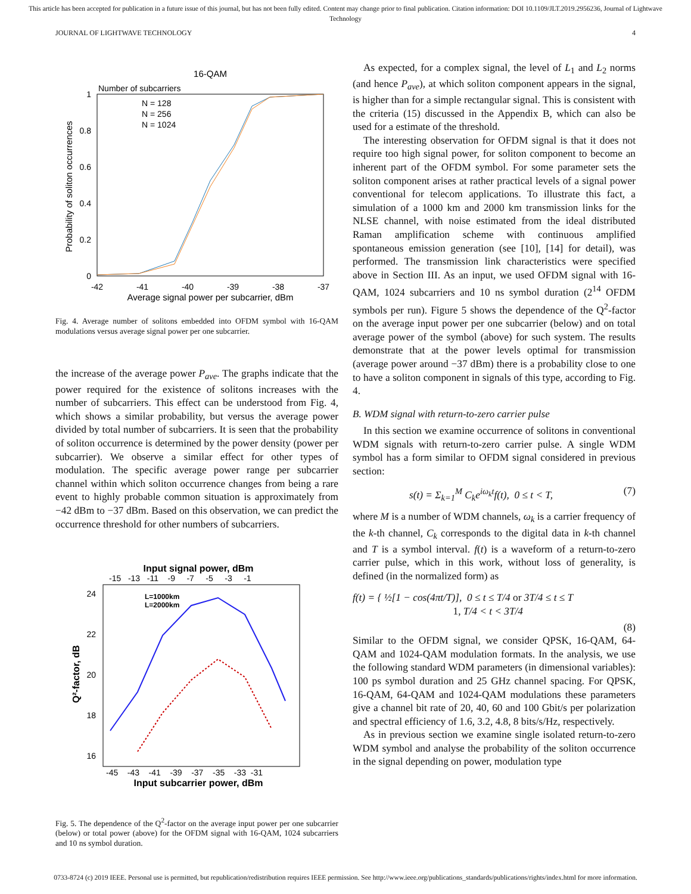This article has been accepted for publication in a future issue of this journal, but has not been fully edited. Content may change prior to final publication. Citation information: DOI 10.1109/JLT.2019.2956236, Journal of Lightwave Technology
JOURNAL OF LIGHTWAVE TECHNOLOGY 4
16-QAM
Number of subcarriers
N = 128
N = 256
N = 1024
1
0.8
0.6
0.4
0.2
0
-42
-41
-40
-39
-38
-37
Average signal power per subcarrier, dBm
Probability of soliton occurrences
Fig. 4. Average number of solitons embedded into OFDM symbol with 16-QAM modulations versus average signal power per one subcarrier.
the increase of the average power P<sub>ave</sub>. The graphs indicate that the power required for the existence of solitons increases with the number of subcarriers. This effect can be understood from Fig. 4, which shows a similar probability, but versus the average power divided by total number of subcarriers. It is seen that the probability of soliton occurrence is determined by the power density (power per subcarrier). We observe a similar effect for other types of modulation. The specific average power range per subcarrier channel within which soliton occurrence changes from being a rare event to highly probable common situation is approximately from −42 dBm to −37 dBm. Based on this observation, we can predict the occurrence threshold for other numbers of subcarriers.
Input signal power, dBm
-15 -13 -11 -9 -7 -5 -3 -1
L=1000km
L=2000km
24
22
20
18
16
-45 -43 -41 -39 -37 -35 -33 -31
Input subcarrier power, dBm
Q²-factor, dB
Fig. 5. The dependence of the Q<sup>2</sup>-factor on the average input power per one subcarrier (below) or total power (above) for the OFDM signal with 16-QAM, 1024 subcarriers and 10 ns symbol duration.
As expected, for a complex signal, the level of L<sub>1</sub> and L<sub>2</sub> norms (and hence P<sub>ave</sub>), at which soliton component appears in the signal, is higher than for a simple rectangular signal. This is consistent with the criteria (15) discussed in the Appendix B, which can also be used for a estimate of the threshold.
The interesting observation for OFDM signal is that it does not require too high signal power, for soliton component to become an inherent part of the OFDM symbol. For some parameter sets the soliton component arises at rather practical levels of a signal power conventional for telecom applications. To illustrate this fact, a simulation of a 1000 km and 2000 km transmission links for the NLSE channel, with noise estimated from the ideal distributed Raman amplification scheme with continuous amplified spontaneous emission generation (see [10], [14] for detail), was performed. The transmission link characteristics were specified above in Section III. As an input, we used OFDM signal with 16-QAM, 1024 subcarriers and 10 ns symbol duration (2<sup>14</sup> OFDM symbols per run). Figure 5 shows the dependence of the Q<sup>2</sup>-factor on the average input power per one subcarrier (below) and on total average power of the symbol (above) for such system. The results demonstrate that at the power levels optimal for transmission (average power around −37 dBm) there is a probability close to one to have a soliton component in signals of this type, according to Fig. 4.
B. WDM signal with return-to-zero carrier pulse
In this section we examine occurrence of solitons in conventional WDM signals with return-to-zero carrier pulse. A single WDM symbol has a form similar to OFDM signal considered in previous section:
s(t) = Σ<sub>k=1</sub><sup>M</sup> C<sub>k</sub>e<sup>iω<sub>k</sub>t</sup>f(t), 0 ≤ t < T, (7)
where M is a number of WDM channels, ω<sub>k</sub> is a carrier frequency of the k-th channel, C<sub>k</sub> corresponds to the digital data in k-th channel and T is a symbol interval. f(t) is a waveform of a return-to-zero carrier pulse, which in this work, without loss of generality, is defined (in the normalized form) as
f(t) = { ½[1 − cos(4πt/T)], 0 ≤ t ≤ T/4 or 3T/4 ≤ t ≤ T
1, T/4 < t < 3T/4
(8)
Similar to the OFDM signal, we consider QPSK, 16-QAM, 64-QAM and 1024-QAM modulation formats. In the analysis, we use the following standard WDM parameters (in dimensional variables): 100 ps symbol duration and 25 GHz channel spacing. For QPSK, 16-QAM, 64-QAM and 1024-QAM modulations these parameters give a channel bit rate of 20, 40, 60 and 100 Gbit/s per polarization and spectral efficiency of 1.6, 3.2, 4.8, 8 bits/s/Hz, respectively.
As in previous section we examine single isolated return-to-zero WDM symbol and analyse the probability of the soliton occurrence in the signal depending on power, modulation type
0733-8724 (c) 2019 IEEE. Personal use is permitted, but republication/redistribution requires IEEE permission. See http://www.ieee.org/publications_standards/publications/rights/index.html for more information.